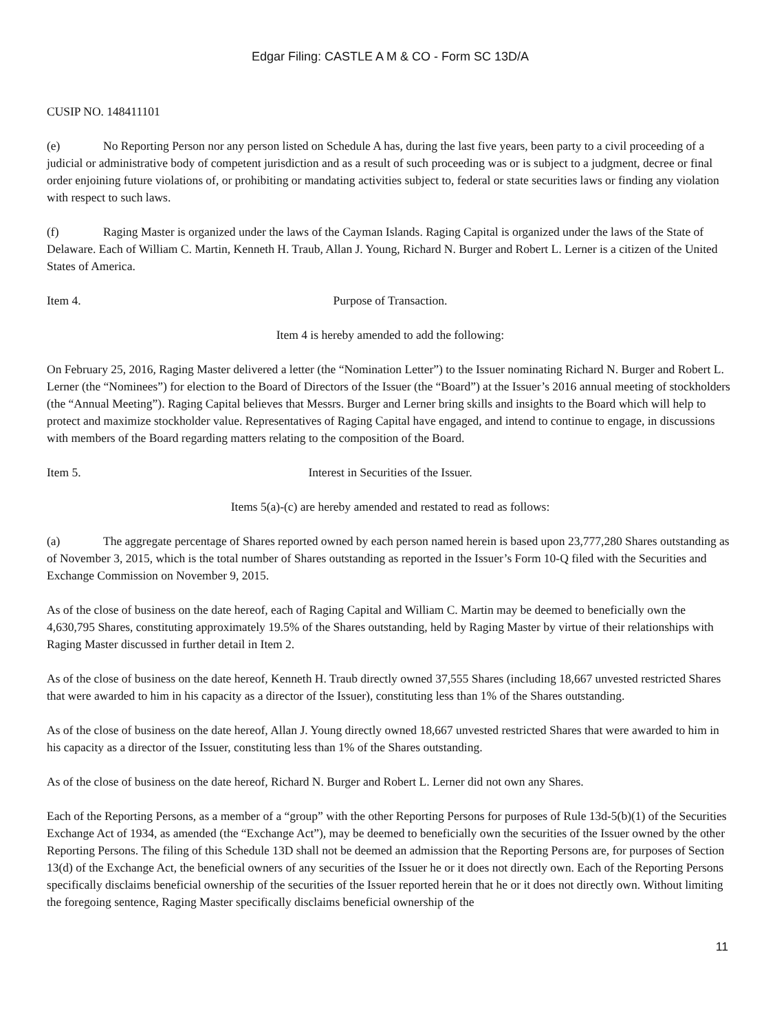Edgar Filing: CASTLE A M & CO - Form SC 13D/A
CUSIP NO. 148411101
(e) No Reporting Person nor any person listed on Schedule A has, during the last five years, been party to a civil proceeding of a judicial or administrative body of competent jurisdiction and as a result of such proceeding was or is subject to a judgment, decree or final order enjoining future violations of, or prohibiting or mandating activities subject to, federal or state securities laws or finding any violation with respect to such laws.
(f) Raging Master is organized under the laws of the Cayman Islands. Raging Capital is organized under the laws of the State of Delaware. Each of William C. Martin, Kenneth H. Traub, Allan J. Young, Richard N. Burger and Robert L. Lerner is a citizen of the United States of America.
Item 4. Purpose of Transaction.
Item 4 is hereby amended to add the following:
On February 25, 2016, Raging Master delivered a letter (the “Nomination Letter”) to the Issuer nominating Richard N. Burger and Robert L. Lerner (the “Nominees”) for election to the Board of Directors of the Issuer (the “Board”) at the Issuer’s 2016 annual meeting of stockholders (the “Annual Meeting”). Raging Capital believes that Messrs. Burger and Lerner bring skills and insights to the Board which will help to protect and maximize stockholder value. Representatives of Raging Capital have engaged, and intend to continue to engage, in discussions with members of the Board regarding matters relating to the composition of the Board.
Item 5. Interest in Securities of the Issuer.
Items 5(a)-(c) are hereby amended and restated to read as follows:
(a) The aggregate percentage of Shares reported owned by each person named herein is based upon 23,777,280 Shares outstanding as of November 3, 2015, which is the total number of Shares outstanding as reported in the Issuer’s Form 10-Q filed with the Securities and Exchange Commission on November 9, 2015.
As of the close of business on the date hereof, each of Raging Capital and William C. Martin may be deemed to beneficially own the 4,630,795 Shares, constituting approximately 19.5% of the Shares outstanding, held by Raging Master by virtue of their relationships with Raging Master discussed in further detail in Item 2.
As of the close of business on the date hereof, Kenneth H. Traub directly owned 37,555 Shares (including 18,667 unvested restricted Shares that were awarded to him in his capacity as a director of the Issuer), constituting less than 1% of the Shares outstanding.
As of the close of business on the date hereof, Allan J. Young directly owned 18,667 unvested restricted Shares that were awarded to him in his capacity as a director of the Issuer, constituting less than 1% of the Shares outstanding.
As of the close of business on the date hereof, Richard N. Burger and Robert L. Lerner did not own any Shares.
Each of the Reporting Persons, as a member of a “group” with the other Reporting Persons for purposes of Rule 13d-5(b)(1) of the Securities Exchange Act of 1934, as amended (the “Exchange Act”), may be deemed to beneficially own the securities of the Issuer owned by the other Reporting Persons. The filing of this Schedule 13D shall not be deemed an admission that the Reporting Persons are, for purposes of Section 13(d) of the Exchange Act, the beneficial owners of any securities of the Issuer he or it does not directly own. Each of the Reporting Persons specifically disclaims beneficial ownership of the securities of the Issuer reported herein that he or it does not directly own. Without limiting the foregoing sentence, Raging Master specifically disclaims beneficial ownership of the
11